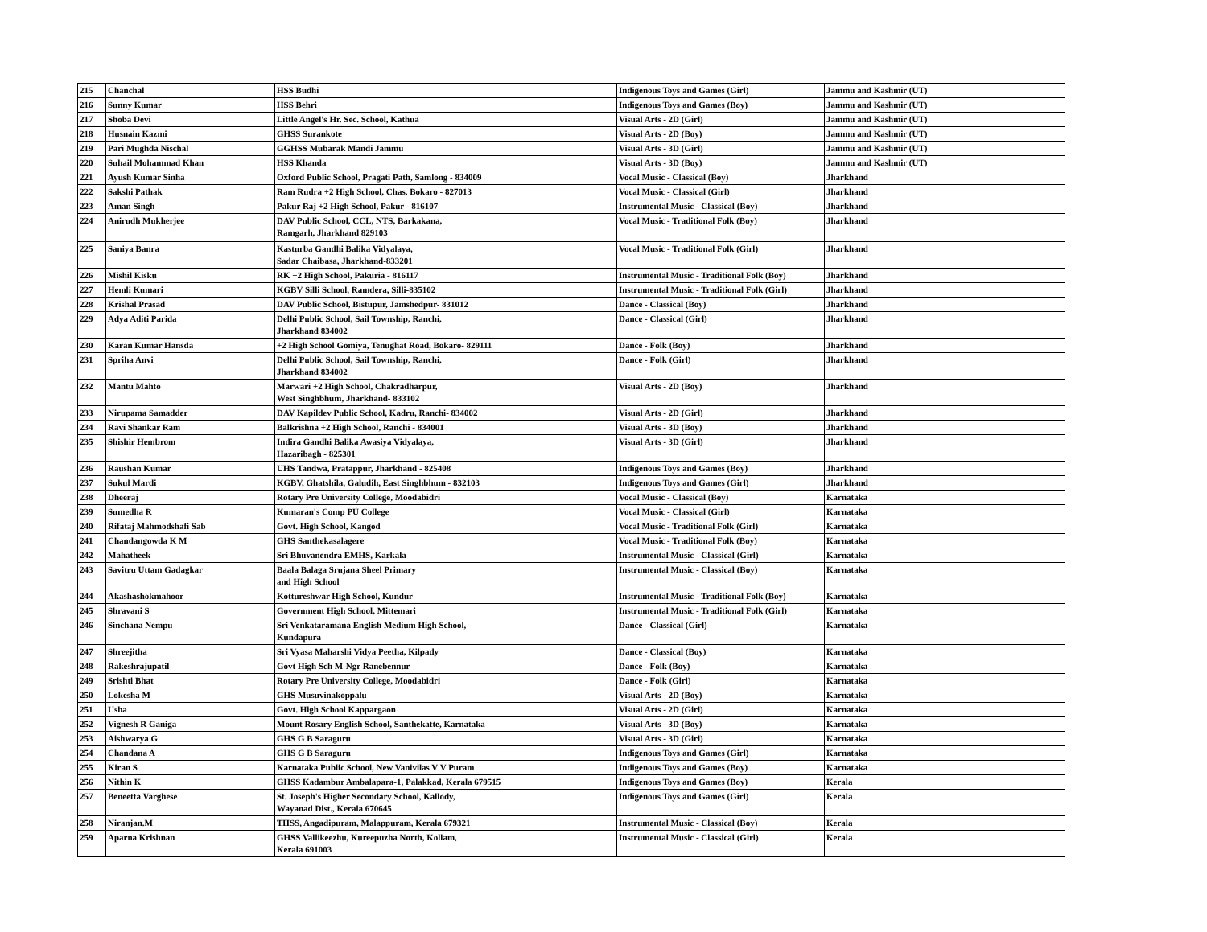| 215 | Chanchal | HSS Budhi | Indigenous Toys and Games (Girl) | Jammu and Kashmir (UT) |
| 216 | Sunny Kumar | HSS Behri | Indigenous Toys and Games (Boy) | Jammu and Kashmir (UT) |
| 217 | Shoba Devi | Little Angel's Hr. Sec. School, Kathua | Visual Arts - 2D (Girl) | Jammu and Kashmir (UT) |
| 218 | Husnain Kazmi | GHSS Surankote | Visual Arts - 2D (Boy) | Jammu and Kashmir (UT) |
| 219 | Pari Mughda Nischal | GGHSS Mubarak Mandi Jammu | Visual Arts - 3D (Girl) | Jammu and Kashmir (UT) |
| 220 | Suhail Mohammad Khan | HSS Khanda | Visual Arts - 3D (Boy) | Jammu and Kashmir (UT) |
| 221 | Ayush Kumar Sinha | Oxford Public School, Pragati Path, Samlong - 834009 | Vocal Music - Classical (Boy) | Jharkhand |
| 222 | Sakshi Pathak | Ram Rudra +2 High School, Chas, Bokaro - 827013 | Vocal Music - Classical (Girl) | Jharkhand |
| 223 | Aman Singh | Pakur Raj +2 High School, Pakur - 816107 | Instrumental Music - Classical (Boy) | Jharkhand |
| 224 | Anirudh Mukherjee | DAV Public School, CCL, NTS, Barkakana, Ramgarh, Jharkhand 829103 | Vocal Music - Traditional Folk (Boy) | Jharkhand |
| 225 | Saniya Banra | Kasturba Gandhi Balika Vidyalaya, Sadar Chaibasa, Jharkhand-833201 | Vocal Music - Traditional Folk (Girl) | Jharkhand |
| 226 | Mishil Kisku | RK +2 High School, Pakuria - 816117 | Instrumental Music - Traditional Folk (Boy) | Jharkhand |
| 227 | Hemli Kumari | KGBV Silli School, Ramdera, Silli-835102 | Instrumental Music - Traditional Folk (Girl) | Jharkhand |
| 228 | Krishal Prasad | DAV Public School, Bistupur, Jamshedpur- 831012 | Dance - Classical (Boy) | Jharkhand |
| 229 | Adya Aditi Parida | Delhi Public School, Sail Township, Ranchi, Jharkhand 834002 | Dance - Classical (Girl) | Jharkhand |
| 230 | Karan Kumar Hansda | +2 High School Gomiya, Tenughat Road, Bokaro- 829111 | Dance - Folk (Boy) | Jharkhand |
| 231 | Spriha Anvi | Delhi Public School, Sail Township, Ranchi, Jharkhand 834002 | Dance - Folk (Girl) | Jharkhand |
| 232 | Mantu Mahto | Marwari +2 High School, Chakradharpur, West Singhbhum, Jharkhand- 833102 | Visual Arts - 2D (Boy) | Jharkhand |
| 233 | Nirupama Samadder | DAV Kapildev Public School, Kadru, Ranchi- 834002 | Visual Arts - 2D (Girl) | Jharkhand |
| 234 | Ravi Shankar Ram | Balkrishna +2 High School, Ranchi - 834001 | Visual Arts - 3D (Boy) | Jharkhand |
| 235 | Shishir Hembrom | Indira Gandhi Balika Awasiya Vidyalaya, Hazaribagh - 825301 | Visual Arts - 3D (Girl) | Jharkhand |
| 236 | Raushan Kumar | UHS Tandwa, Pratappur, Jharkhand - 825408 | Indigenous Toys and Games (Boy) | Jharkhand |
| 237 | Sukul Mardi | KGBV, Ghatshila, Galudih, East Singhbhum - 832103 | Indigenous Toys and Games (Girl) | Jharkhand |
| 238 | Dheeraj | Rotary Pre University College, Moodabidri | Vocal Music - Classical (Boy) | Karnataka |
| 239 | Sumedha R | Kumaran's Comp PU College | Vocal Music - Classical (Girl) | Karnataka |
| 240 | Rifataj Mahmodshafi Sab | Govt. High School, Kangod | Vocal Music - Traditional Folk (Girl) | Karnataka |
| 241 | Chandangowda K M | GHS Santhekasalagere | Vocal Music - Traditional Folk (Boy) | Karnataka |
| 242 | Mahatheek | Sri Bhuvanendra EMHS, Karkala | Instrumental Music - Classical (Girl) | Karnataka |
| 243 | Savitru Uttam Gadagkar | Baala Balaga Srujana Sheel Primary and High School | Instrumental Music - Classical (Boy) | Karnataka |
| 244 | Akashashokmahoor | Kottureshwar High School, Kundur | Instrumental Music - Traditional Folk (Boy) | Karnataka |
| 245 | Shravani S | Government High School, Mittemari | Instrumental Music - Traditional Folk (Girl) | Karnataka |
| 246 | Sinchana Nempu | Sri Venkataramana English Medium High School, Kundapura | Dance - Classical (Girl) | Karnataka |
| 247 | Shreejitha | Sri Vyasa Maharshi Vidya Peetha, Kilpady | Dance - Classical (Boy) | Karnataka |
| 248 | Rakeshrajupatil | Govt High Sch M-Ngr Ranebennur | Dance - Folk (Boy) | Karnataka |
| 249 | Srishti Bhat | Rotary Pre University College, Moodabidri | Dance - Folk (Girl) | Karnataka |
| 250 | Lokesha M | GHS Musuvinakoppalu | Visual Arts - 2D (Boy) | Karnataka |
| 251 | Usha | Govt. High School Kappargaon | Visual Arts - 2D (Girl) | Karnataka |
| 252 | Vignesh R Ganiga | Mount Rosary English School, Santhekatte, Karnataka | Visual Arts - 3D (Boy) | Karnataka |
| 253 | Aishwarya G | GHS G B Saraguru | Visual Arts - 3D (Girl) | Karnataka |
| 254 | Chandana A | GHS G B Saraguru | Indigenous Toys and Games (Girl) | Karnataka |
| 255 | Kiran S | Karnataka Public School, New Vanivilas V V Puram | Indigenous Toys and Games (Boy) | Karnataka |
| 256 | Nithin K | GHSS Kadambur Ambalapara-1, Palakkad, Kerala 679515 | Indigenous Toys and Games (Boy) | Kerala |
| 257 | Beneetta Varghese | St. Joseph's Higher Secondary School, Kallody, Wayanad Dist., Kerala 670645 | Indigenous Toys and Games (Girl) | Kerala |
| 258 | Niranjan.M | THSS, Angadipuram, Malappuram, Kerala 679321 | Instrumental Music - Classical (Boy) | Kerala |
| 259 | Aparna Krishnan | GHSS Vallikeezhu, Kureepuzha North, Kollam, Kerala 691003 | Instrumental Music - Classical (Girl) | Kerala |